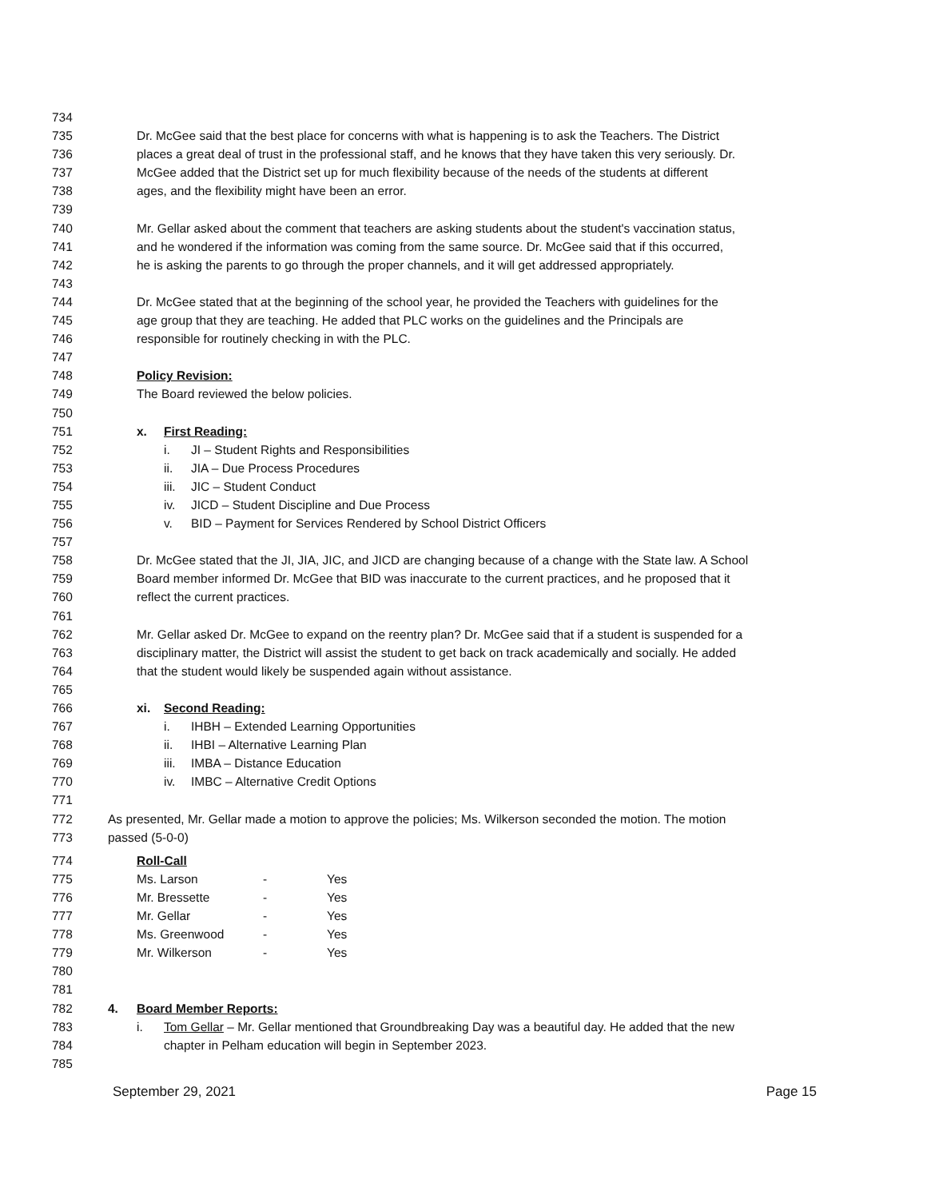734
735 Dr. McGee said that the best place for concerns with what is happening is to ask the Teachers. The District
736 places a great deal of trust in the professional staff, and he knows that they have taken this very seriously. Dr.
737 McGee added that the District set up for much flexibility because of the needs of the students at different
738 ages, and the flexibility might have been an error.
739
740 Mr. Gellar asked about the comment that teachers are asking students about the student's vaccination status,
741 and he wondered if the information was coming from the same source. Dr. McGee said that if this occurred,
742 he is asking the parents to go through the proper channels, and it will get addressed appropriately.
743
744 Dr. McGee stated that at the beginning of the school year, he provided the Teachers with guidelines for the
745 age group that they are teaching. He added that PLC works on the guidelines and the Principals are
746 responsible for routinely checking in with the PLC.
747
748 Policy Revision:
749 The Board reviewed the below policies.
750
751 x. First Reading:
752 i. JI – Student Rights and Responsibilities
753 ii. JIA – Due Process Procedures
754 iii. JIC – Student Conduct
755 iv. JICD – Student Discipline and Due Process
756 v. BID – Payment for Services Rendered by School District Officers
757
758 Dr. McGee stated that the JI, JIA, JIC, and JICD are changing because of a change with the State law. A School
759 Board member informed Dr. McGee that BID was inaccurate to the current practices, and he proposed that it
760 reflect the current practices.
761
762 Mr. Gellar asked Dr. McGee to expand on the reentry plan? Dr. McGee said that if a student is suspended for a
763 disciplinary matter, the District will assist the student to get back on track academically and socially. He added
764 that the student would likely be suspended again without assistance.
765
766 xi. Second Reading:
767 i. IHBH – Extended Learning Opportunities
768 ii. IHBI – Alternative Learning Plan
769 iii. IMBA – Distance Education
770 iv. IMBC – Alternative Credit Options
771
772 As presented, Mr. Gellar made a motion to approve the policies; Ms. Wilkerson seconded the motion. The motion
773 passed (5-0-0)
774 Roll-Call
775 Ms. Larson - Yes
776 Mr. Bressette - Yes
777 Mr. Gellar - Yes
778 Ms. Greenwood - Yes
779 Mr. Wilkerson - Yes
780
781
782 4. Board Member Reports:
783 i. Tom Gellar – Mr. Gellar mentioned that Groundbreaking Day was a beautiful day. He added that the new
784 chapter in Pelham education will begin in September 2023.
785
September 29, 2021 Page 15